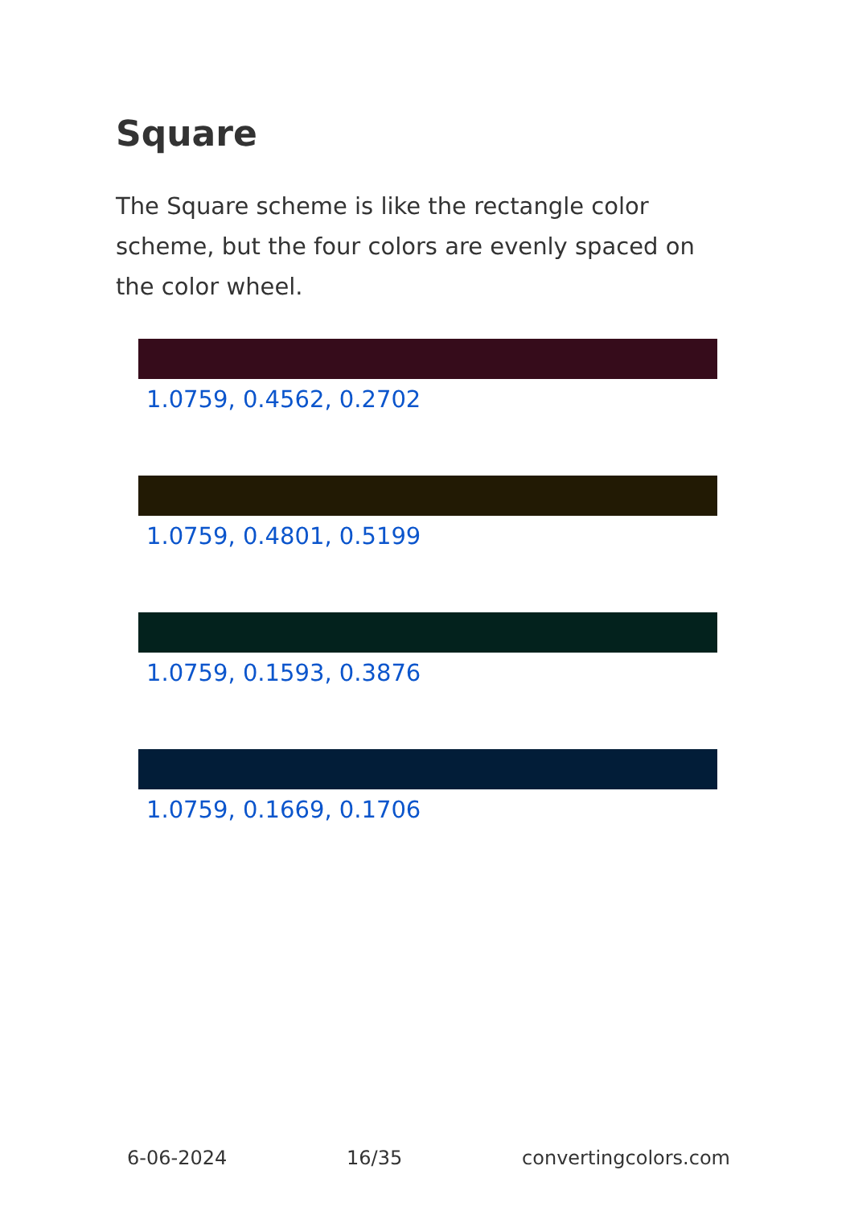Square
The Square scheme is like the rectangle color scheme, but the four colors are evenly spaced on the color wheel.
1.0759, 0.4562, 0.2702
1.0759, 0.4801, 0.5199
1.0759, 0.1593, 0.3876
1.0759, 0.1669, 0.1706
6-06-2024 16/35 convertingcolors.com